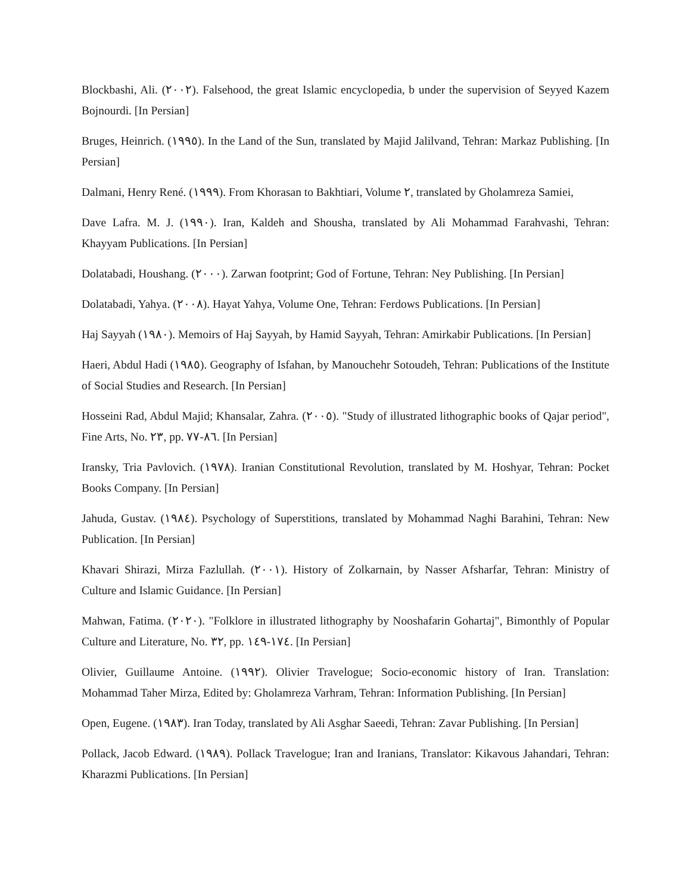Blockbashi, Ali. (٢٠٠٢). Falsehood, the great Islamic encyclopedia, b under the supervision of Seyyed Kazem Bojnourdi. [In Persian]
Bruges, Heinrich. (١٩٩٥). In the Land of the Sun, translated by Majid Jalilvand, Tehran: Markaz Publishing. [In Persian]
Dalmani, Henry René. (١٩٩٩). From Khorasan to Bakhtiari, Volume ٢, translated by Gholamreza Samiei,
Dave Lafra. M. J. (١٩٩٠). Iran, Kaldeh and Shousha, translated by Ali Mohammad Farahvashi, Tehran: Khayyam Publications. [In Persian]
Dolatabadi, Houshang. (٢٠٠٠). Zarwan footprint; God of Fortune, Tehran: Ney Publishing. [In Persian]
Dolatabadi, Yahya. (٢٠٠٨). Hayat Yahya, Volume One, Tehran: Ferdows Publications. [In Persian]
Haj Sayyah (١٩٨٠). Memoirs of Haj Sayyah, by Hamid Sayyah, Tehran: Amirkabir Publications. [In Persian]
Haeri, Abdul Hadi (١٩٨٥). Geography of Isfahan, by Manouchehr Sotoudeh, Tehran: Publications of the Institute of Social Studies and Research. [In Persian]
Hosseini Rad, Abdul Majid; Khansalar, Zahra. (٢٠٠٥). "Study of illustrated lithographic books of Qajar period", Fine Arts, No. ٢٣, pp. ٨٦-٧٧. [In Persian]
Iransky, Tria Pavlovich. (١٩٧٨). Iranian Constitutional Revolution, translated by M. Hoshyar, Tehran: Pocket Books Company. [In Persian]
Jahuda, Gustav. (١٩٨٤). Psychology of Superstitions, translated by Mohammad Naghi Barahini, Tehran: New Publication. [In Persian]
Khavari Shirazi, Mirza Fazlullah. (٢٠٠١). History of Zolkarnain, by Nasser Afsharfar, Tehran: Ministry of Culture and Islamic Guidance. [In Persian]
Mahwan, Fatima. (٢٠٢٠). "Folklore in illustrated lithography by Nooshafarin Gohartaj", Bimonthly of Popular Culture and Literature, No. ٣٢, pp. ١٧٤-١٤٩. [In Persian]
Olivier, Guillaume Antoine. (١٩٩٢). Olivier Travelogue; Socio-economic history of Iran. Translation: Mohammad Taher Mirza, Edited by: Gholamreza Varhram, Tehran: Information Publishing. [In Persian]
Open, Eugene. (١٩٨٣). Iran Today, translated by Ali Asghar Saeedi, Tehran: Zavar Publishing. [In Persian]
Pollack, Jacob Edward. (١٩٨٩). Pollack Travelogue; Iran and Iranians, Translator: Kikavous Jahandari, Tehran: Kharazmi Publications. [In Persian]